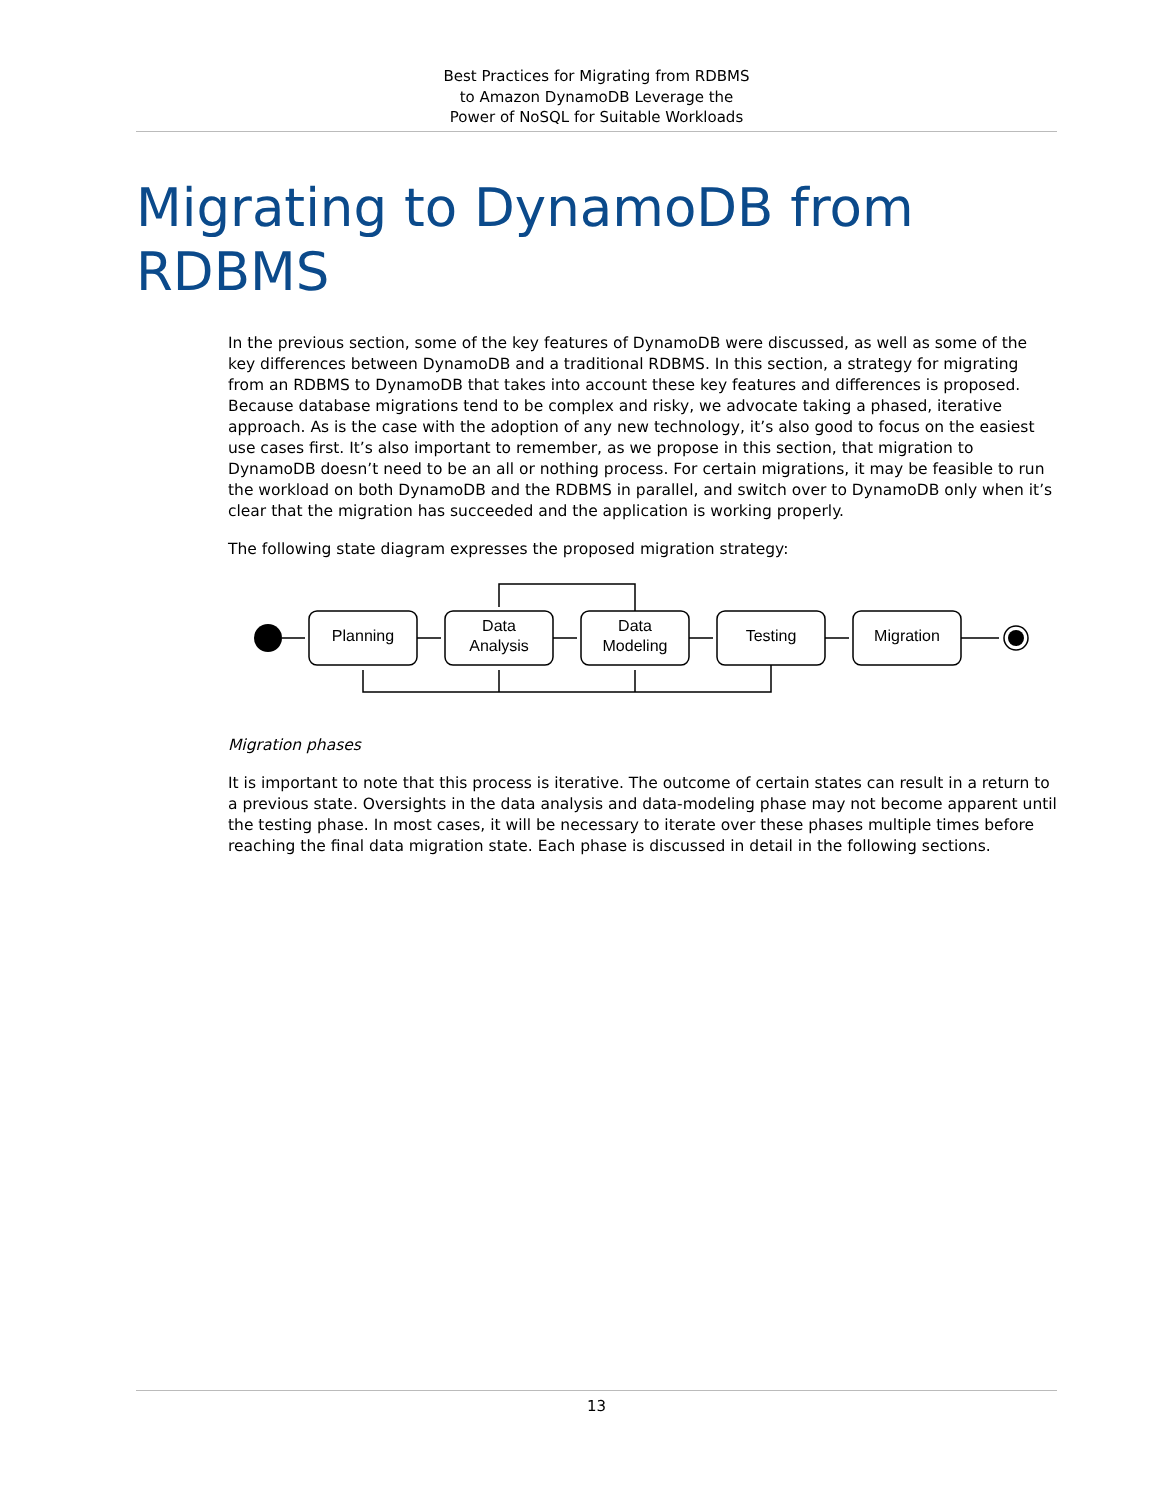Best Practices for Migrating from RDBMS
to Amazon DynamoDB Leverage the
Power of NoSQL for Suitable Workloads
Migrating to DynamoDB from RDBMS
In the previous section, some of the key features of DynamoDB were discussed, as well as some of the key differences between DynamoDB and a traditional RDBMS. In this section, a strategy for migrating from an RDBMS to DynamoDB that takes into account these key features and differences is proposed. Because database migrations tend to be complex and risky, we advocate taking a phased, iterative approach. As is the case with the adoption of any new technology, it’s also good to focus on the easiest use cases first. It’s also important to remember, as we propose in this section, that migration to DynamoDB doesn’t need to be an all or nothing process. For certain migrations, it may be feasible to run the workload on both DynamoDB and the RDBMS in parallel, and switch over to DynamoDB only when it’s clear that the migration has succeeded and the application is working properly.
The following state diagram expresses the proposed migration strategy:
Planning
Data
Analysis
Data
Modeling
Testing
Migration
Migration phases
It is important to note that this process is iterative. The outcome of certain states can result in a return to a previous state. Oversights in the data analysis and data-modeling phase may not become apparent until the testing phase. In most cases, it will be necessary to iterate over these phases multiple times before reaching the final data migration state. Each phase is discussed in detail in the following sections.
13